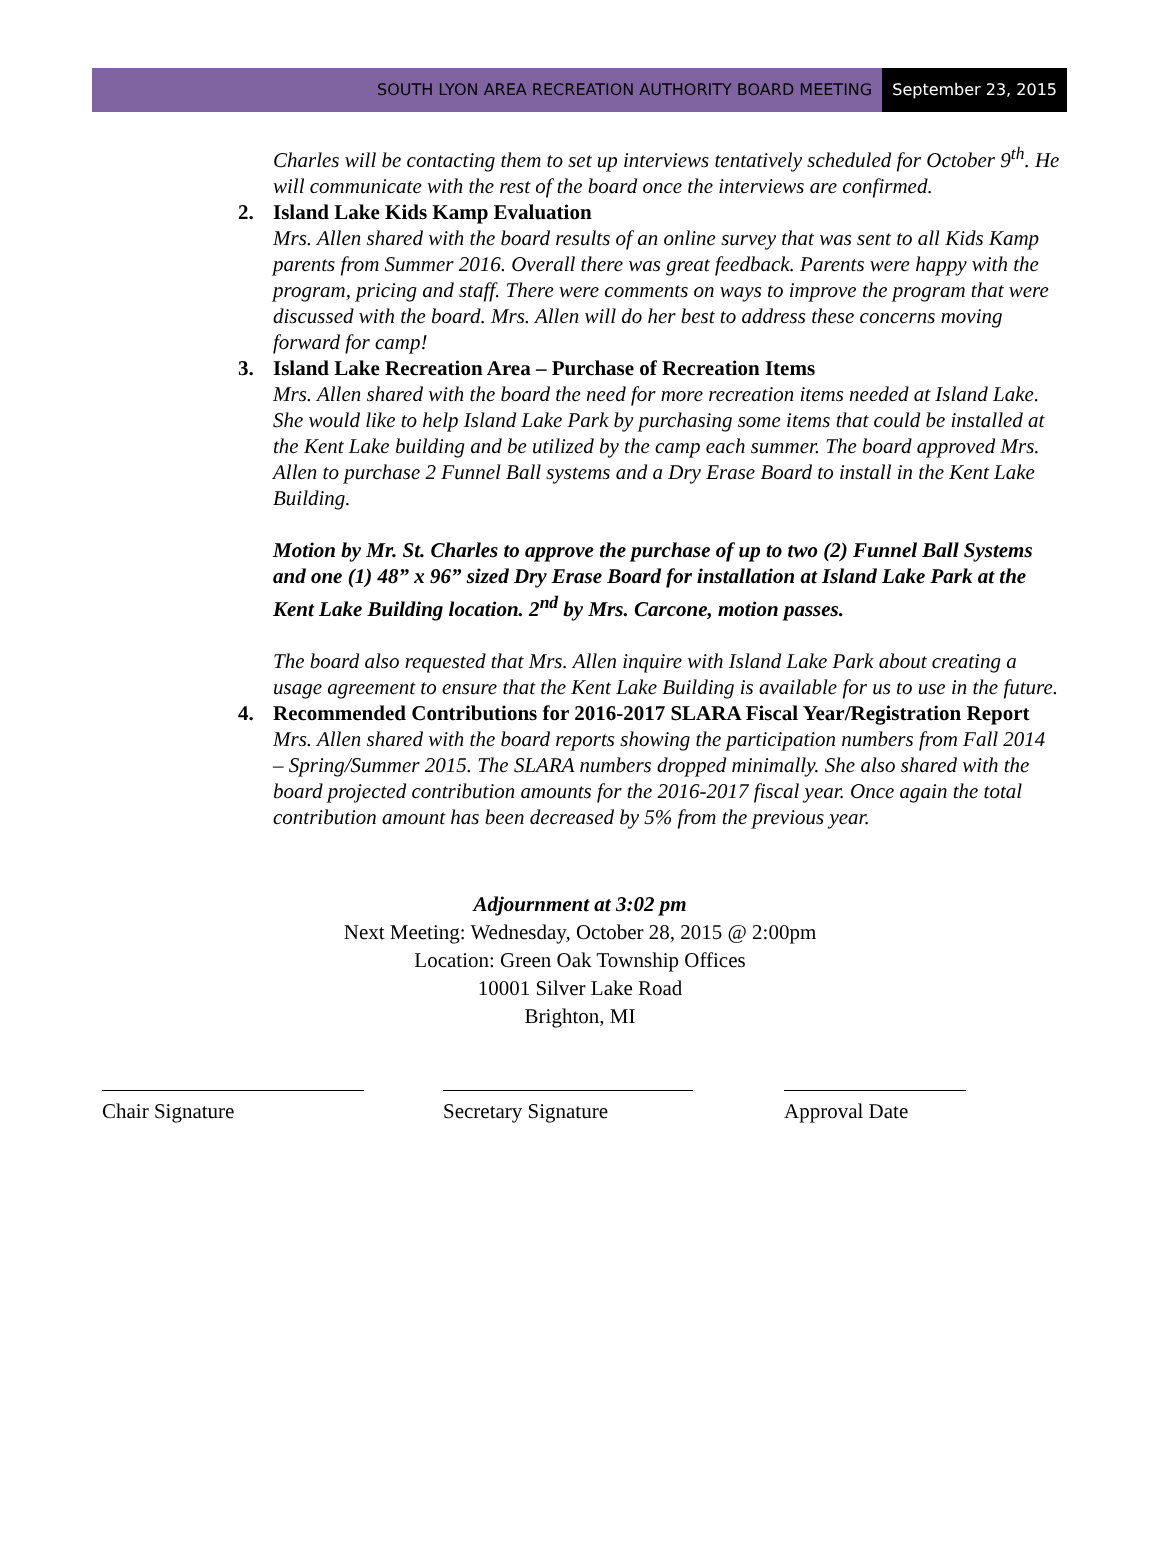SOUTH LYON AREA RECREATION AUTHORITY BOARD MEETING September 23, 2015
Charles will be contacting them to set up interviews tentatively scheduled for October 9<sup>th</sup>. He will communicate with the rest of the board once the interviews are confirmed.
2. Island Lake Kids Kamp Evaluation
Mrs. Allen shared with the board results of an online survey that was sent to all Kids Kamp parents from Summer 2016. Overall there was great feedback. Parents were happy with the program, pricing and staff. There were comments on ways to improve the program that were discussed with the board. Mrs. Allen will do her best to address these concerns moving forward for camp!
3. Island Lake Recreation Area – Purchase of Recreation Items
Mrs. Allen shared with the board the need for more recreation items needed at Island Lake. She would like to help Island Lake Park by purchasing some items that could be installed at the Kent Lake building and be utilized by the camp each summer. The board approved Mrs. Allen to purchase 2 Funnel Ball systems and a Dry Erase Board to install in the Kent Lake Building.
Motion by Mr. St. Charles to approve the purchase of up to two (2) Funnel Ball Systems and one (1) 48” x 96” sized Dry Erase Board for installation at Island Lake Park at the Kent Lake Building location. 2<sup>nd</sup> by Mrs. Carcone, motion passes.
The board also requested that Mrs. Allen inquire with Island Lake Park about creating a usage agreement to ensure that the Kent Lake Building is available for us to use in the future.
4. Recommended Contributions for 2016-2017 SLARA Fiscal Year/Registration Report
Mrs. Allen shared with the board reports showing the participation numbers from Fall 2014 – Spring/Summer 2015. The SLARA numbers dropped minimally. She also shared with the board projected contribution amounts for the 2016-2017 fiscal year. Once again the total contribution amount has been decreased by 5% from the previous year.
Adjournment at 3:02 pm
Next Meeting: Wednesday, October 28, 2015 @ 2:00pm
Location: Green Oak Township Offices
10001 Silver Lake Road
Brighton, MI
Chair Signature Secretary Signature Approval Date